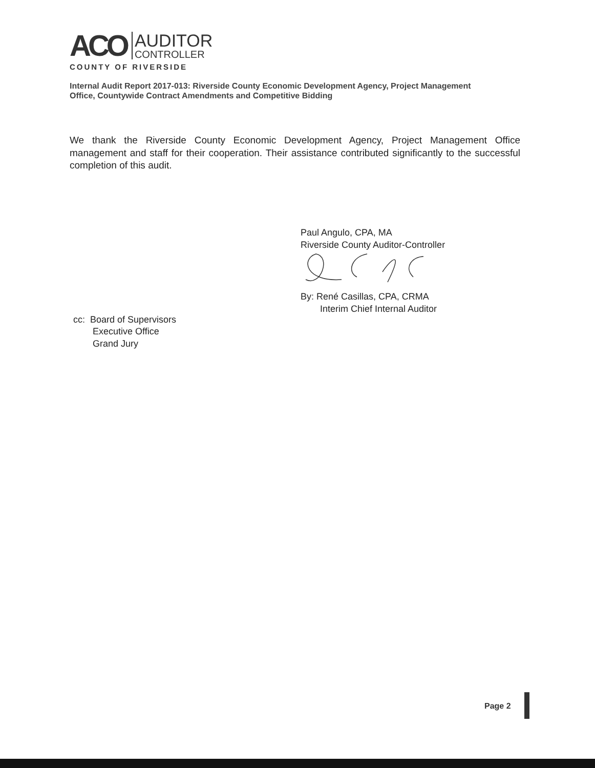ACO
AUDITOR
CONTROLLER
COUNTY OF RIVERSIDE
Internal Audit Report 2017-013: Riverside County Economic Development Agency, Project Management Office, Countywide Contract Amendments and Competitive Bidding
We thank the Riverside County Economic Development Agency, Project Management Office management and staff for their cooperation. Their assistance contributed significantly to the successful completion of this audit.
Paul Angulo, CPA, MA
Riverside County Auditor-Controller
By: René Casillas, CPA, CRMA
Interim Chief Internal Auditor
cc: Board of Supervisors
Executive Office
Grand Jury
Page 2